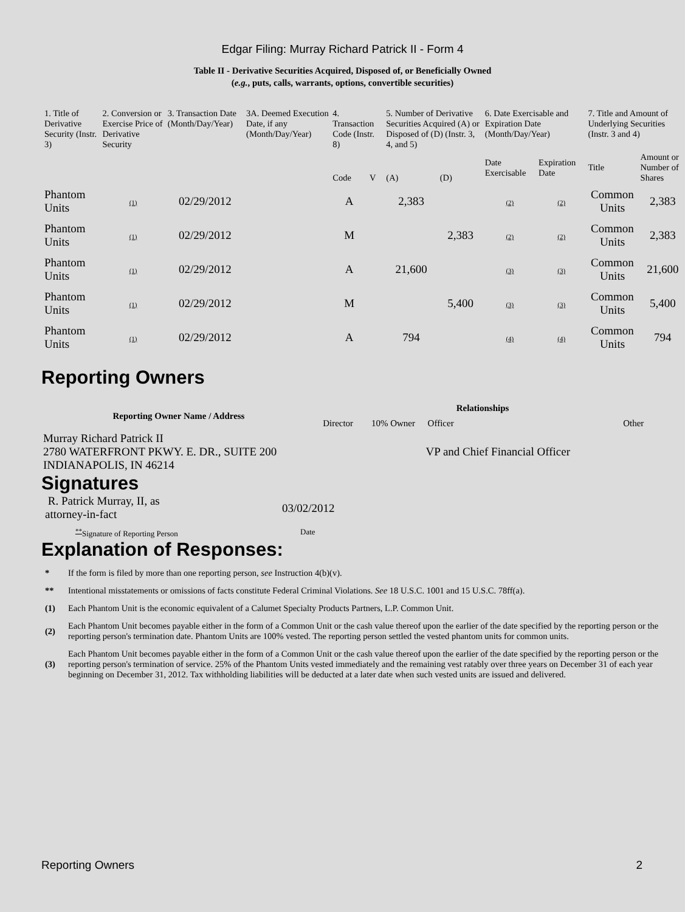Edgar Filing: Murray Richard Patrick II - Form 4
Table II - Derivative Securities Acquired, Disposed of, or Beneficially Owned
(e.g., puts, calls, warrants, options, convertible securities)
| 1. Title of Derivative Security (Instr. 3) | 2. Conversion or Exercise Price of Derivative Security | 3. Transaction Date (Month/Day/Year) | 3A. Deemed Execution Date, if any (Month/Day/Year) | 4. Transaction Code (Instr. 8) | | 5. Number of Derivative Securities Acquired (A) or Disposed of (D) (Instr. 3, 4, and 5) | | 6. Date Exercisable and Expiration Date (Month/Day/Year) | | 7. Title and Amount of Underlying Securities (Instr. 3 and 4) | |
| --- | --- | --- | --- | --- | --- | --- | --- | --- | --- | --- | --- |
| | | | | Code | V | (A) | (D) | Date Exercisable | Expiration Date | Title | Amount or Number of Shares |
| Phantom Units | (1) | 02/29/2012 | | A | | 2,383 | | (2) | (2) | Common Units | 2,383 |
| Phantom Units | (1) | 02/29/2012 | | M | | | 2,383 | (2) | (2) | Common Units | 2,383 |
| Phantom Units | (1) | 02/29/2012 | | A | | 21,600 | | (3) | (3) | Common Units | 21,600 |
| Phantom Units | (1) | 02/29/2012 | | M | | | 5,400 | (3) | (3) | Common Units | 5,400 |
| Phantom Units | (1) | 02/29/2012 | | A | | 794 | | (4) | (4) | Common Units | 794 |
Reporting Owners
| Reporting Owner Name / Address | Relationships | | | |
| --- | --- | --- | --- | --- |
| | Director | 10% Owner | Officer | Other |
| Murray Richard Patrick II 2780 WATERFRONT PKWY. E. DR., SUITE 200 INDIANAPOLIS, IN 46214 | | | VP and Chief Financial Officer | |
Signatures
R. Patrick Murray, II, as
attorney-in-fact
03/02/2012
<sup>**</sup> Signature of Reporting Person Date
Explanation of Responses:
| * | If the form is filed by more than one reporting person, see Instruction 4(b)(v). |
| ** | Intentional misstatements or omissions of facts constitute Federal Criminal Violations. See 18 U.S.C. 1001 and 15 U.S.C. 78ff(a). |
| (1) | Each Phantom Unit is the economic equivalent of a Calumet Specialty Products Partners, L.P. Common Unit. |
| (2) | Each Phantom Unit becomes payable either in the form of a Common Unit or the cash value thereof upon the earlier of the date specified by the reporting person or the reporting person's termination date. Phantom Units are 100% vested. The reporting person settled the vested phantom units for common units. |
| (3) | Each Phantom Unit becomes payable either in the form of a Common Unit or the cash value thereof upon the earlier of the date specified by the reporting person or the reporting person's termination of service. 25% of the Phantom Units vested immediately and the remaining vest ratably over three years on December 31 of each year beginning on December 31, 2012. Tax withholding liabilities will be deducted at a later date when such vested units are issued and delivered. |
Reporting Owners 2